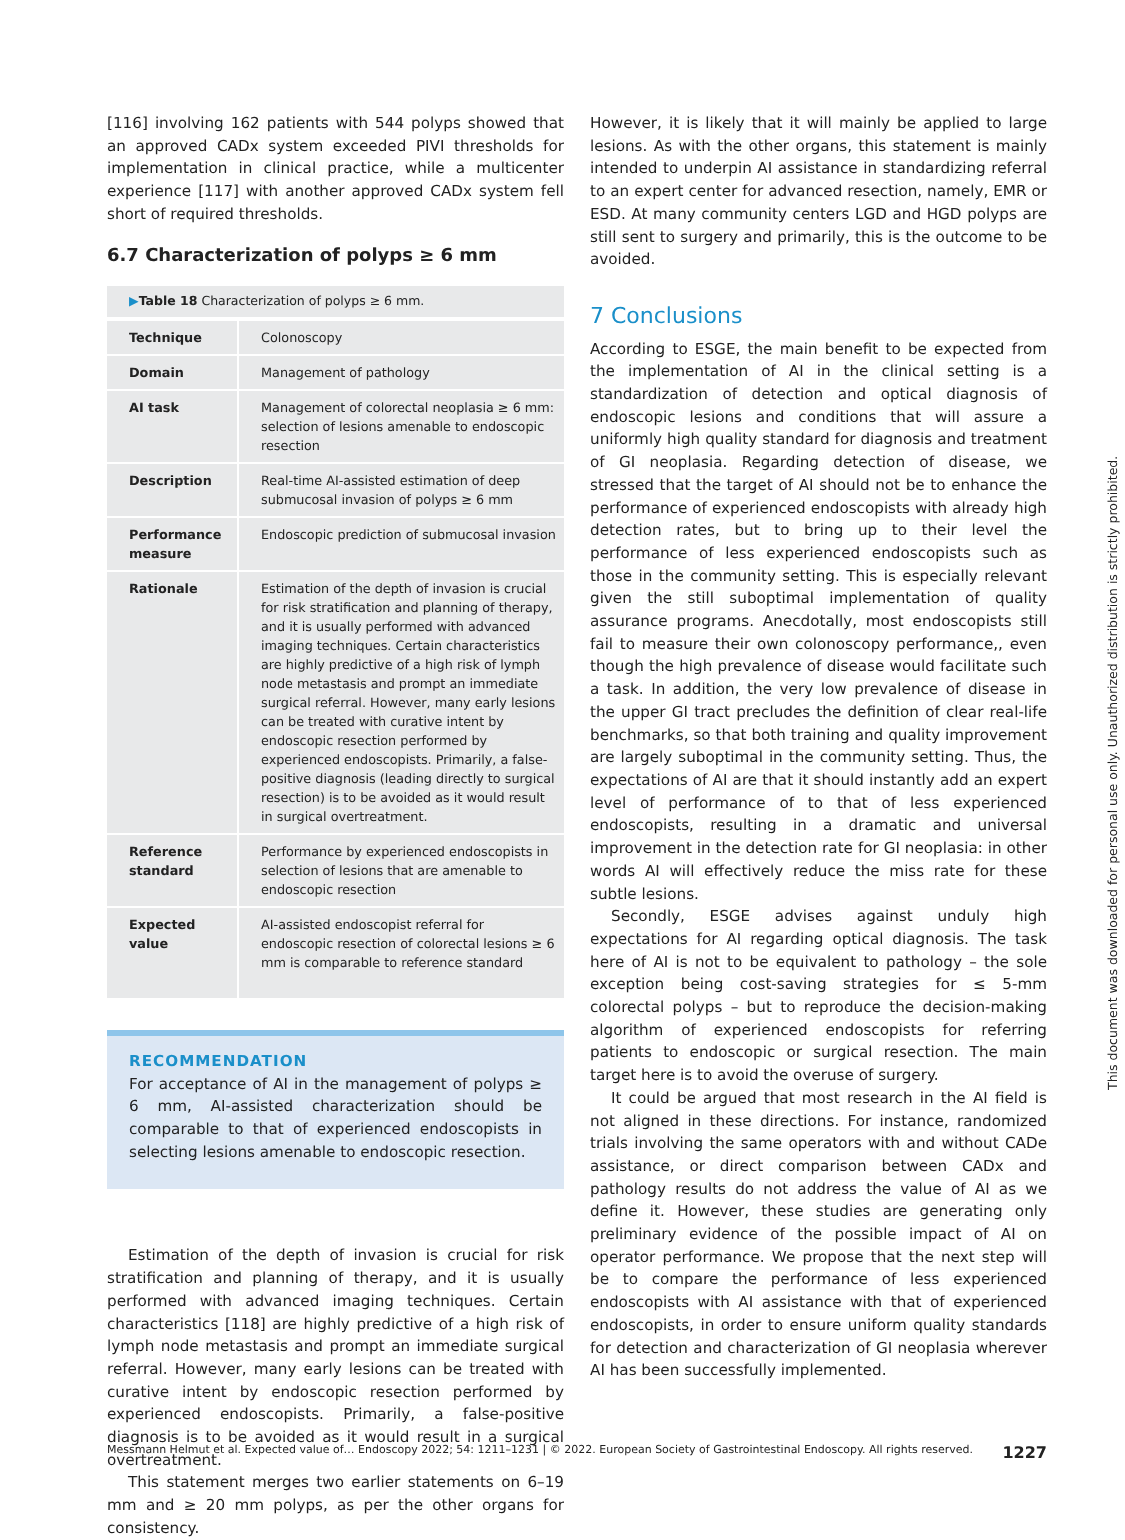[116] involving 162 patients with 544 polyps showed that an approved CADx system exceeded PIVI thresholds for implementation in clinical practice, while a multicenter experience [117] with another approved CADx system fell short of required thresholds.
6.7 Characterization of polyps ≥ 6 mm
▶Table 18 Characterization of polyps ≥ 6 mm.
| Technique | Colonoscopy |
| Domain | Management of pathology |
| AI task | Management of colorectal neoplasia ≥ 6 mm: selection of lesions amenable to endoscopic resection |
| Description | Real-time AI-assisted estimation of deep submucosal invasion of polyps ≥ 6 mm |
| Performance measure | Endoscopic prediction of submucosal invasion |
| Rationale | Estimation of the depth of invasion is crucial for risk stratification and planning of therapy, and it is usually performed with advanced imaging techniques. Certain characteristics are highly predictive of a high risk of lymph node metastasis and prompt an immediate surgical referral. However, many early lesions can be treated with curative intent by endoscopic resection performed by experienced endoscopists. Primarily, a false-positive diagnosis (leading directly to surgical resection) is to be avoided as it would result in surgical overtreatment. |
| Reference standard | Performance by experienced endoscopists in selection of lesions that are amenable to endoscopic resection |
| Expected value | AI-assisted endoscopist referral for endoscopic resection of colorectal lesions ≥ 6 mm is comparable to reference standard |
RECOMMENDATION
For acceptance of AI in the management of polyps ≥ 6 mm, AI-assisted characterization should be comparable to that of experienced endoscopists in selecting lesions amenable to endoscopic resection.
Estimation of the depth of invasion is crucial for risk stratification and planning of therapy, and it is usually performed with advanced imaging techniques. Certain characteristics [118] are highly predictive of a high risk of lymph node metastasis and prompt an immediate surgical referral. However, many early lesions can be treated with curative intent by endoscopic resection performed by experienced endoscopists. Primarily, a false-positive diagnosis is to be avoided as it would result in a surgical overtreatment.
This statement merges two earlier statements on 6–19 mm and ≥ 20 mm polyps, as per the other organs for consistency.
However, it is likely that it will mainly be applied to large lesions. As with the other organs, this statement is mainly intended to underpin AI assistance in standardizing referral to an expert center for advanced resection, namely, EMR or ESD. At many community centers LGD and HGD polyps are still sent to surgery and primarily, this is the outcome to be avoided.
7 Conclusions
According to ESGE, the main benefit to be expected from the implementation of AI in the clinical setting is a standardization of detection and optical diagnosis of endoscopic lesions and conditions that will assure a uniformly high quality standard for diagnosis and treatment of GI neoplasia. Regarding detection of disease, we stressed that the target of AI should not be to enhance the performance of experienced endoscopists with already high detection rates, but to bring up to their level the performance of less experienced endoscopists such as those in the community setting. This is especially relevant given the still suboptimal implementation of quality assurance programs. Anecdotally, most endoscopists still fail to measure their own colonoscopy performance,, even though the high prevalence of disease would facilitate such a task. In addition, the very low prevalence of disease in the upper GI tract precludes the definition of clear real-life benchmarks, so that both training and quality improvement are largely suboptimal in the community setting. Thus, the expectations of AI are that it should instantly add an expert level of performance of to that of less experienced endoscopists, resulting in a dramatic and universal improvement in the detection rate for GI neoplasia: in other words AI will effectively reduce the miss rate for these subtle lesions.
Secondly, ESGE advises against unduly high expectations for AI regarding optical diagnosis. The task here of AI is not to be equivalent to pathology – the sole exception being cost-saving strategies for ≤ 5-mm colorectal polyps – but to reproduce the decision-making algorithm of experienced endoscopists for referring patients to endoscopic or surgical resection. The main target here is to avoid the overuse of surgery.
It could be argued that most research in the AI field is not aligned in these directions. For instance, randomized trials involving the same operators with and without CADe assistance, or direct comparison between CADx and pathology results do not address the value of AI as we define it. However, these studies are generating only preliminary evidence of the possible impact of AI on operator performance. We propose that the next step will be to compare the performance of less experienced endoscopists with AI assistance with that of experienced endoscopists, in order to ensure uniform quality standards for detection and characterization of GI neoplasia wherever AI has been successfully implemented.
Messmann Helmut et al. Expected value of… Endoscopy 2022; 54: 1211–1231 | © 2022. European Society of Gastrointestinal Endoscopy. All rights reserved. 1227
This document was downloaded for personal use only. Unauthorized distribution is strictly prohibited.